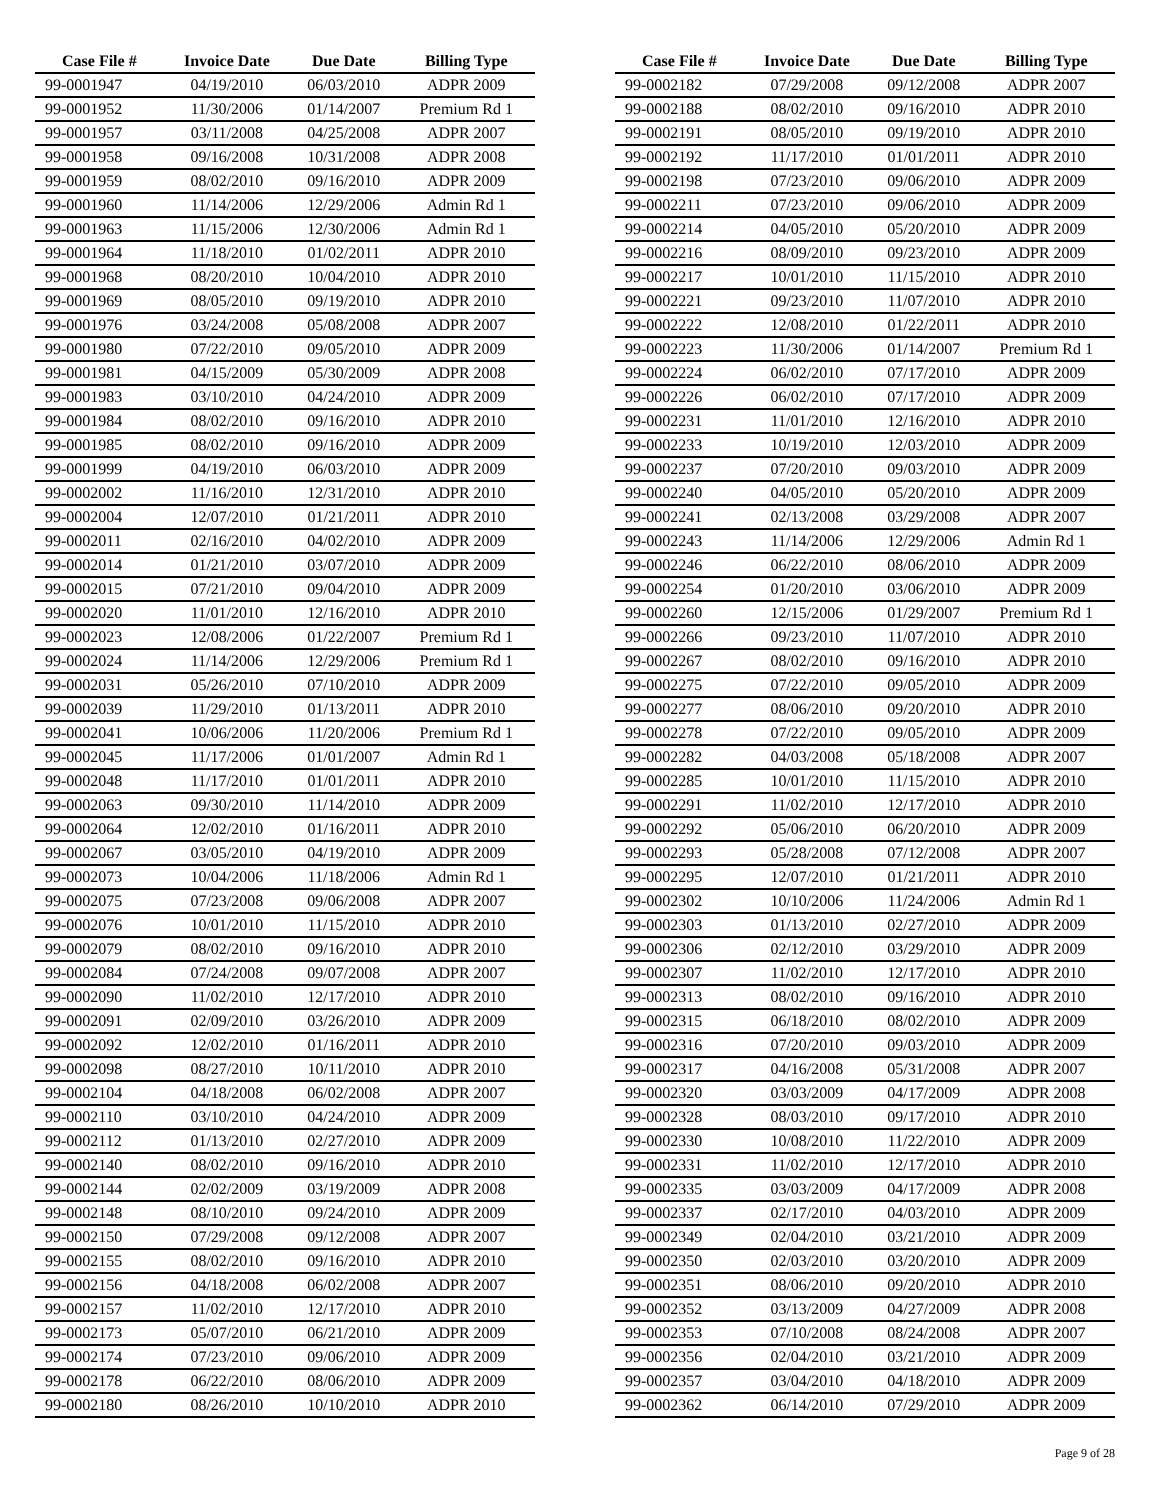| Case File # | Invoice Date | Due Date | Billing Type |
| --- | --- | --- | --- |
| 99-0001947 | 04/19/2010 | 06/03/2010 | ADPR 2009 |
| 99-0001952 | 11/30/2006 | 01/14/2007 | Premium Rd 1 |
| 99-0001957 | 03/11/2008 | 04/25/2008 | ADPR 2007 |
| 99-0001958 | 09/16/2008 | 10/31/2008 | ADPR 2008 |
| 99-0001959 | 08/02/2010 | 09/16/2010 | ADPR 2009 |
| 99-0001960 | 11/14/2006 | 12/29/2006 | Admin Rd 1 |
| 99-0001963 | 11/15/2006 | 12/30/2006 | Admin Rd 1 |
| 99-0001964 | 11/18/2010 | 01/02/2011 | ADPR 2010 |
| 99-0001968 | 08/20/2010 | 10/04/2010 | ADPR 2010 |
| 99-0001969 | 08/05/2010 | 09/19/2010 | ADPR 2010 |
| 99-0001976 | 03/24/2008 | 05/08/2008 | ADPR 2007 |
| 99-0001980 | 07/22/2010 | 09/05/2010 | ADPR 2009 |
| 99-0001981 | 04/15/2009 | 05/30/2009 | ADPR 2008 |
| 99-0001983 | 03/10/2010 | 04/24/2010 | ADPR 2009 |
| 99-0001984 | 08/02/2010 | 09/16/2010 | ADPR 2010 |
| 99-0001985 | 08/02/2010 | 09/16/2010 | ADPR 2009 |
| 99-0001999 | 04/19/2010 | 06/03/2010 | ADPR 2009 |
| 99-0002002 | 11/16/2010 | 12/31/2010 | ADPR 2010 |
| 99-0002004 | 12/07/2010 | 01/21/2011 | ADPR 2010 |
| 99-0002011 | 02/16/2010 | 04/02/2010 | ADPR 2009 |
| 99-0002014 | 01/21/2010 | 03/07/2010 | ADPR 2009 |
| 99-0002015 | 07/21/2010 | 09/04/2010 | ADPR 2009 |
| 99-0002020 | 11/01/2010 | 12/16/2010 | ADPR 2010 |
| 99-0002023 | 12/08/2006 | 01/22/2007 | Premium Rd 1 |
| 99-0002024 | 11/14/2006 | 12/29/2006 | Premium Rd 1 |
| 99-0002031 | 05/26/2010 | 07/10/2010 | ADPR 2009 |
| 99-0002039 | 11/29/2010 | 01/13/2011 | ADPR 2010 |
| 99-0002041 | 10/06/2006 | 11/20/2006 | Premium Rd 1 |
| 99-0002045 | 11/17/2006 | 01/01/2007 | Admin Rd 1 |
| 99-0002048 | 11/17/2010 | 01/01/2011 | ADPR 2010 |
| 99-0002063 | 09/30/2010 | 11/14/2010 | ADPR 2009 |
| 99-0002064 | 12/02/2010 | 01/16/2011 | ADPR 2010 |
| 99-0002067 | 03/05/2010 | 04/19/2010 | ADPR 2009 |
| 99-0002073 | 10/04/2006 | 11/18/2006 | Admin Rd 1 |
| 99-0002075 | 07/23/2008 | 09/06/2008 | ADPR 2007 |
| 99-0002076 | 10/01/2010 | 11/15/2010 | ADPR 2010 |
| 99-0002079 | 08/02/2010 | 09/16/2010 | ADPR 2010 |
| 99-0002084 | 07/24/2008 | 09/07/2008 | ADPR 2007 |
| 99-0002090 | 11/02/2010 | 12/17/2010 | ADPR 2010 |
| 99-0002091 | 02/09/2010 | 03/26/2010 | ADPR 2009 |
| 99-0002092 | 12/02/2010 | 01/16/2011 | ADPR 2010 |
| 99-0002098 | 08/27/2010 | 10/11/2010 | ADPR 2010 |
| 99-0002104 | 04/18/2008 | 06/02/2008 | ADPR 2007 |
| 99-0002110 | 03/10/2010 | 04/24/2010 | ADPR 2009 |
| 99-0002112 | 01/13/2010 | 02/27/2010 | ADPR 2009 |
| 99-0002140 | 08/02/2010 | 09/16/2010 | ADPR 2010 |
| 99-0002144 | 02/02/2009 | 03/19/2009 | ADPR 2008 |
| 99-0002148 | 08/10/2010 | 09/24/2010 | ADPR 2009 |
| 99-0002150 | 07/29/2008 | 09/12/2008 | ADPR 2007 |
| 99-0002155 | 08/02/2010 | 09/16/2010 | ADPR 2010 |
| 99-0002156 | 04/18/2008 | 06/02/2008 | ADPR 2007 |
| 99-0002157 | 11/02/2010 | 12/17/2010 | ADPR 2010 |
| 99-0002173 | 05/07/2010 | 06/21/2010 | ADPR 2009 |
| 99-0002174 | 07/23/2010 | 09/06/2010 | ADPR 2009 |
| 99-0002178 | 06/22/2010 | 08/06/2010 | ADPR 2009 |
| 99-0002180 | 08/26/2010 | 10/10/2010 | ADPR 2010 |
| Case File # | Invoice Date | Due Date | Billing Type |
| --- | --- | --- | --- |
| 99-0002182 | 07/29/2008 | 09/12/2008 | ADPR 2007 |
| 99-0002188 | 08/02/2010 | 09/16/2010 | ADPR 2010 |
| 99-0002191 | 08/05/2010 | 09/19/2010 | ADPR 2010 |
| 99-0002192 | 11/17/2010 | 01/01/2011 | ADPR 2010 |
| 99-0002198 | 07/23/2010 | 09/06/2010 | ADPR 2009 |
| 99-0002211 | 07/23/2010 | 09/06/2010 | ADPR 2009 |
| 99-0002214 | 04/05/2010 | 05/20/2010 | ADPR 2009 |
| 99-0002216 | 08/09/2010 | 09/23/2010 | ADPR 2009 |
| 99-0002217 | 10/01/2010 | 11/15/2010 | ADPR 2010 |
| 99-0002221 | 09/23/2010 | 11/07/2010 | ADPR 2010 |
| 99-0002222 | 12/08/2010 | 01/22/2011 | ADPR 2010 |
| 99-0002223 | 11/30/2006 | 01/14/2007 | Premium Rd 1 |
| 99-0002224 | 06/02/2010 | 07/17/2010 | ADPR 2009 |
| 99-0002226 | 06/02/2010 | 07/17/2010 | ADPR 2009 |
| 99-0002231 | 11/01/2010 | 12/16/2010 | ADPR 2010 |
| 99-0002233 | 10/19/2010 | 12/03/2010 | ADPR 2009 |
| 99-0002237 | 07/20/2010 | 09/03/2010 | ADPR 2009 |
| 99-0002240 | 04/05/2010 | 05/20/2010 | ADPR 2009 |
| 99-0002241 | 02/13/2008 | 03/29/2008 | ADPR 2007 |
| 99-0002243 | 11/14/2006 | 12/29/2006 | Admin Rd 1 |
| 99-0002246 | 06/22/2010 | 08/06/2010 | ADPR 2009 |
| 99-0002254 | 01/20/2010 | 03/06/2010 | ADPR 2009 |
| 99-0002260 | 12/15/2006 | 01/29/2007 | Premium Rd 1 |
| 99-0002266 | 09/23/2010 | 11/07/2010 | ADPR 2010 |
| 99-0002267 | 08/02/2010 | 09/16/2010 | ADPR 2010 |
| 99-0002275 | 07/22/2010 | 09/05/2010 | ADPR 2009 |
| 99-0002277 | 08/06/2010 | 09/20/2010 | ADPR 2010 |
| 99-0002278 | 07/22/2010 | 09/05/2010 | ADPR 2009 |
| 99-0002282 | 04/03/2008 | 05/18/2008 | ADPR 2007 |
| 99-0002285 | 10/01/2010 | 11/15/2010 | ADPR 2010 |
| 99-0002291 | 11/02/2010 | 12/17/2010 | ADPR 2010 |
| 99-0002292 | 05/06/2010 | 06/20/2010 | ADPR 2009 |
| 99-0002293 | 05/28/2008 | 07/12/2008 | ADPR 2007 |
| 99-0002295 | 12/07/2010 | 01/21/2011 | ADPR 2010 |
| 99-0002302 | 10/10/2006 | 11/24/2006 | Admin Rd 1 |
| 99-0002303 | 01/13/2010 | 02/27/2010 | ADPR 2009 |
| 99-0002306 | 02/12/2010 | 03/29/2010 | ADPR 2009 |
| 99-0002307 | 11/02/2010 | 12/17/2010 | ADPR 2010 |
| 99-0002313 | 08/02/2010 | 09/16/2010 | ADPR 2010 |
| 99-0002315 | 06/18/2010 | 08/02/2010 | ADPR 2009 |
| 99-0002316 | 07/20/2010 | 09/03/2010 | ADPR 2009 |
| 99-0002317 | 04/16/2008 | 05/31/2008 | ADPR 2007 |
| 99-0002320 | 03/03/2009 | 04/17/2009 | ADPR 2008 |
| 99-0002328 | 08/03/2010 | 09/17/2010 | ADPR 2010 |
| 99-0002330 | 10/08/2010 | 11/22/2010 | ADPR 2009 |
| 99-0002331 | 11/02/2010 | 12/17/2010 | ADPR 2010 |
| 99-0002335 | 03/03/2009 | 04/17/2009 | ADPR 2008 |
| 99-0002337 | 02/17/2010 | 04/03/2010 | ADPR 2009 |
| 99-0002349 | 02/04/2010 | 03/21/2010 | ADPR 2009 |
| 99-0002350 | 02/03/2010 | 03/20/2010 | ADPR 2009 |
| 99-0002351 | 08/06/2010 | 09/20/2010 | ADPR 2010 |
| 99-0002352 | 03/13/2009 | 04/27/2009 | ADPR 2008 |
| 99-0002353 | 07/10/2008 | 08/24/2008 | ADPR 2007 |
| 99-0002356 | 02/04/2010 | 03/21/2010 | ADPR 2009 |
| 99-0002357 | 03/04/2010 | 04/18/2010 | ADPR 2009 |
| 99-0002362 | 06/14/2010 | 07/29/2010 | ADPR 2009 |
Page 9 of 28